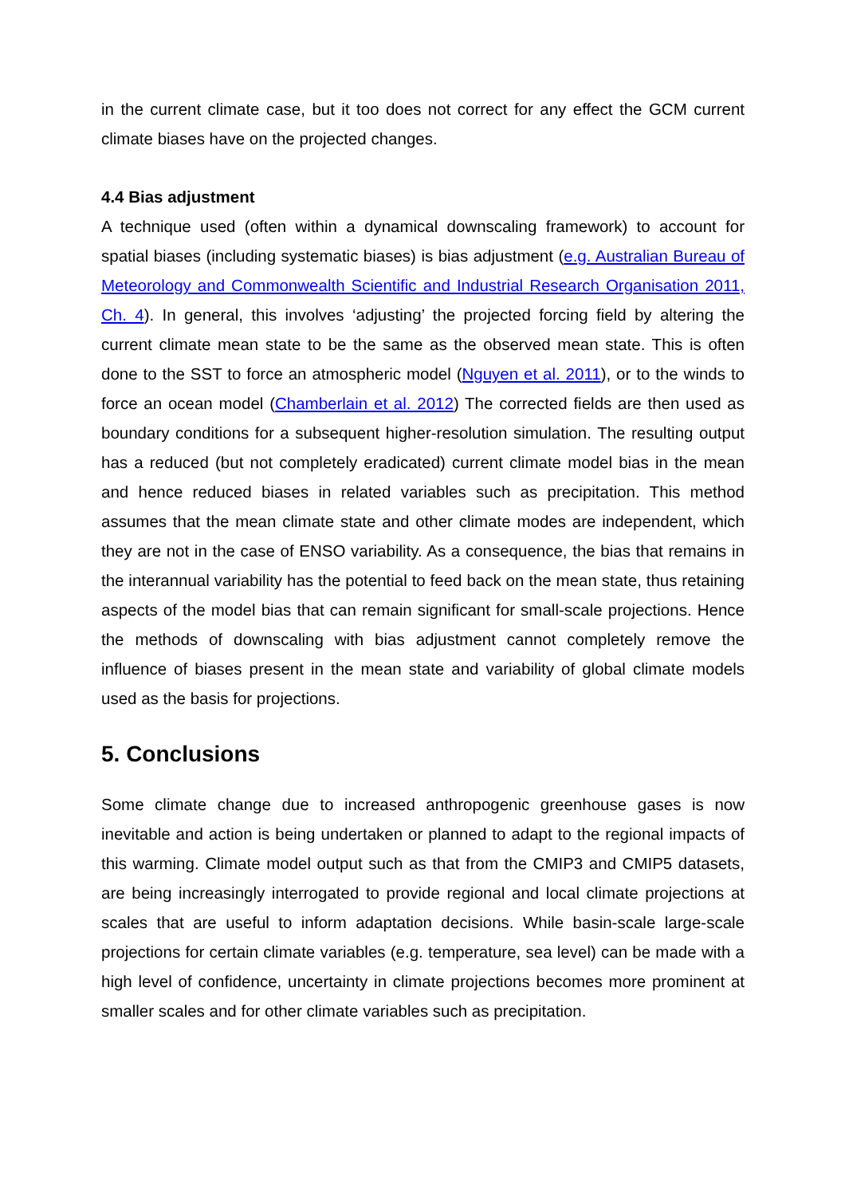in the current climate case, but it too does not correct for any effect the GCM current climate biases have on the projected changes.
4.4 Bias adjustment
A technique used (often within a dynamical downscaling framework) to account for spatial biases (including systematic biases) is bias adjustment (e.g. Australian Bureau of Meteorology and Commonwealth Scientific and Industrial Research Organisation 2011, Ch. 4). In general, this involves ‘adjusting’ the projected forcing field by altering the current climate mean state to be the same as the observed mean state. This is often done to the SST to force an atmospheric model (Nguyen et al. 2011), or to the winds to force an ocean model (Chamberlain et al. 2012) The corrected fields are then used as boundary conditions for a subsequent higher-resolution simulation. The resulting output has a reduced (but not completely eradicated) current climate model bias in the mean and hence reduced biases in related variables such as precipitation. This method assumes that the mean climate state and other climate modes are independent, which they are not in the case of ENSO variability. As a consequence, the bias that remains in the interannual variability has the potential to feed back on the mean state, thus retaining aspects of the model bias that can remain significant for small-scale projections. Hence the methods of downscaling with bias adjustment cannot completely remove the influence of biases present in the mean state and variability of global climate models used as the basis for projections.
5. Conclusions
Some climate change due to increased anthropogenic greenhouse gases is now inevitable and action is being undertaken or planned to adapt to the regional impacts of this warming. Climate model output such as that from the CMIP3 and CMIP5 datasets, are being increasingly interrogated to provide regional and local climate projections at scales that are useful to inform adaptation decisions. While basin-scale large-scale projections for certain climate variables (e.g. temperature, sea level) can be made with a high level of confidence, uncertainty in climate projections becomes more prominent at smaller scales and for other climate variables such as precipitation.